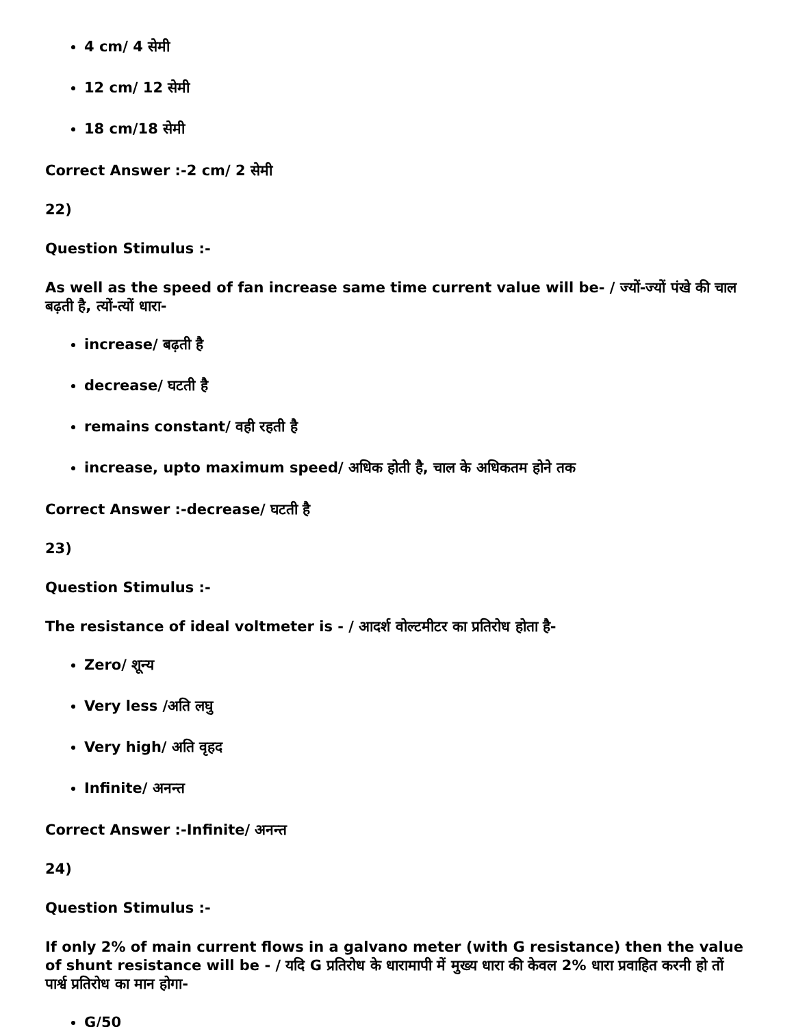4 cm/ 4 सेमी
12 cm/ 12 सेमी
18 cm/18 सेमी
Correct Answer :-2 cm/ 2 सेमी
22)
Question Stimulus :-
As well as the speed of fan increase same time current value will be- / ज्यों-ज्यों पंखे की चाल बढ़ती है, त्यों-त्यों धारा-
increase/ बढ़ती है
decrease/ घटती है
remains constant/ वही रहती है
increase, upto maximum speed/ अधिक होती है, चाल के अधिकतम होने तक
Correct Answer :-decrease/ घटती है
23)
Question Stimulus :-
The resistance of ideal voltmeter is - / आदर्श वोल्टमीटर का प्रतिरोध होता है-
Zero/ शून्य
Very less /अति लघु
Very high/ अति वृहद
Infinite/ अनन्त
Correct Answer :-Infinite/ अनन्त
24)
Question Stimulus :-
If only 2% of main current flows in a galvano meter (with G resistance) then the value of shunt resistance will be - / यदि G प्रतिरोध के धारामापी में मुख्य धारा की केवल 2% धारा प्रवाहित करनी हो तों पार्श्व प्रतिरोध का मान होगा-
G/50